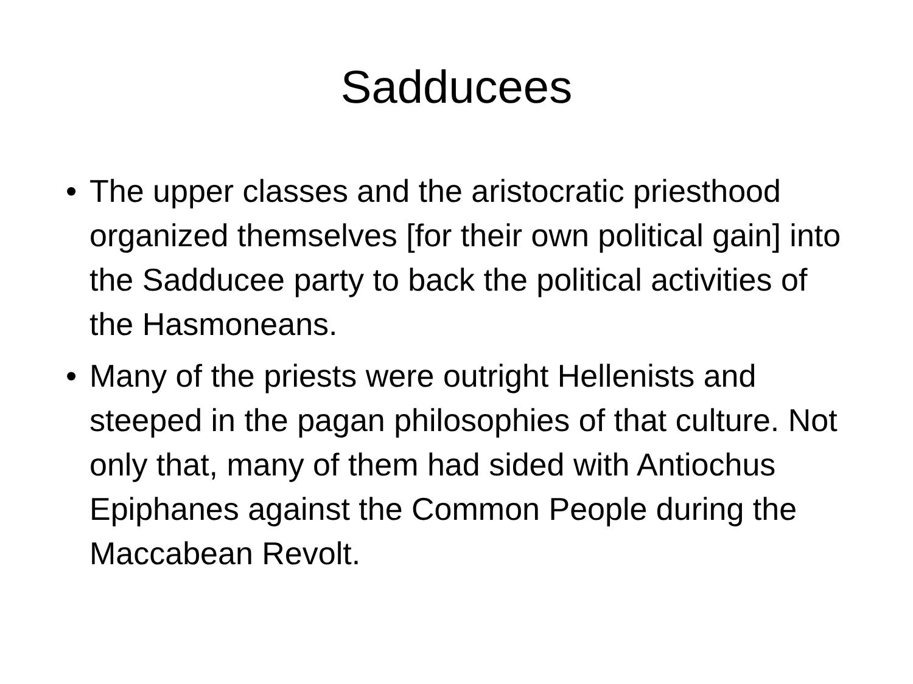Sadducees
• The upper classes and the aristocratic priesthood organized themselves [for their own political gain] into the Sadducee party to back the political activities of the Hasmoneans.
• Many of the priests were outright Hellenists and steeped in the pagan philosophies of that culture. Not only that, many of them had sided with Antiochus Epiphanes against the Common People during the Maccabean Revolt.